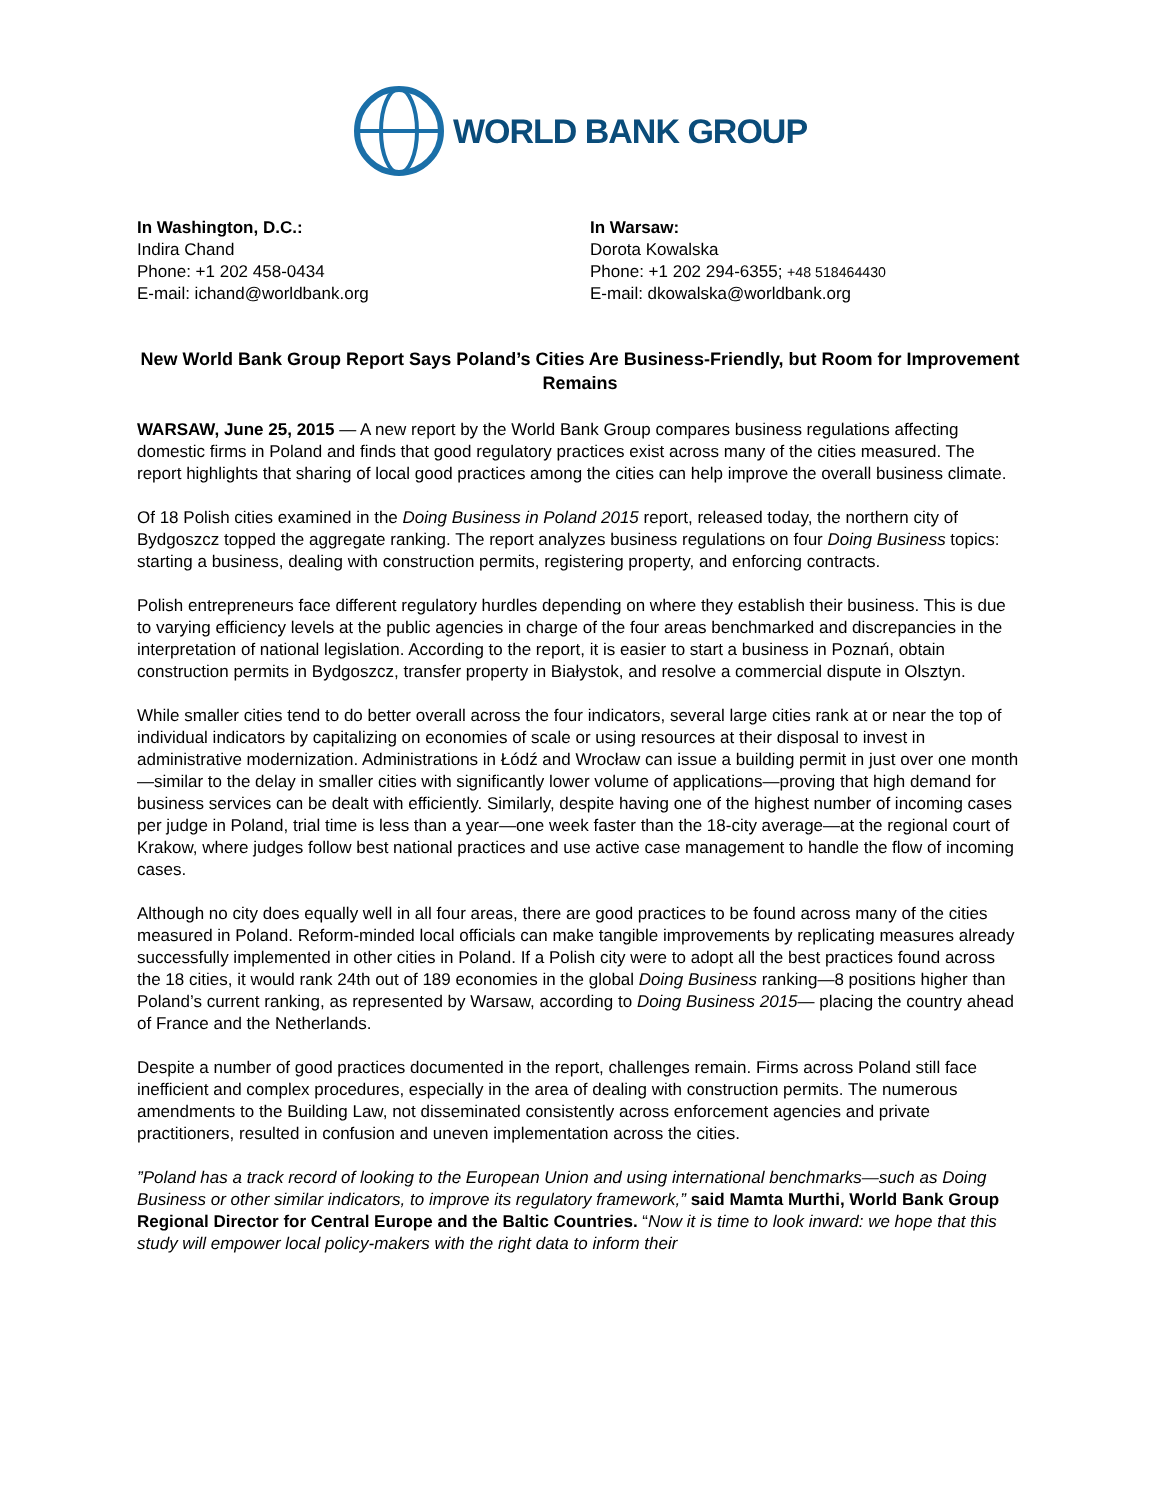WORLD BANK GROUP
In Washington, D.C.:
Indira Chand
Phone: +1 202 458-0434
E-mail: ichand@worldbank.org
In Warsaw:
Dorota Kowalska
Phone: +1 202 294-6355; +48 518464430
E-mail: dkowalska@worldbank.org
New World Bank Group Report Says Poland’s Cities Are Business-Friendly, but Room for Improvement Remains
WARSAW, June 25, 2015 — A new report by the World Bank Group compares business regulations affecting domestic firms in Poland and finds that good regulatory practices exist across many of the cities measured. The report highlights that sharing of local good practices among the cities can help improve the overall business climate.
Of 18 Polish cities examined in the Doing Business in Poland 2015 report, released today, the northern city of Bydgoszcz topped the aggregate ranking. The report analyzes business regulations on four Doing Business topics: starting a business, dealing with construction permits, registering property, and enforcing contracts.
Polish entrepreneurs face different regulatory hurdles depending on where they establish their business. This is due to varying efficiency levels at the public agencies in charge of the four areas benchmarked and discrepancies in the interpretation of national legislation. According to the report, it is easier to start a business in Poznań, obtain construction permits in Bydgoszcz, transfer property in Białystok, and resolve a commercial dispute in Olsztyn.
While smaller cities tend to do better overall across the four indicators, several large cities rank at or near the top of individual indicators by capitalizing on economies of scale or using resources at their disposal to invest in administrative modernization. Administrations in Łódź and Wrocław can issue a building permit in just over one month—similar to the delay in smaller cities with significantly lower volume of applications—proving that high demand for business services can be dealt with efficiently. Similarly, despite having one of the highest number of incoming cases per judge in Poland, trial time is less than a year—one week faster than the 18-city average—at the regional court of Krakow, where judges follow best national practices and use active case management to handle the flow of incoming cases.
Although no city does equally well in all four areas, there are good practices to be found across many of the cities measured in Poland. Reform-minded local officials can make tangible improvements by replicating measures already successfully implemented in other cities in Poland. If a Polish city were to adopt all the best practices found across the 18 cities, it would rank 24th out of 189 economies in the global Doing Business ranking—8 positions higher than Poland’s current ranking, as represented by Warsaw, according to Doing Business 2015— placing the country ahead of France and the Netherlands.
Despite a number of good practices documented in the report, challenges remain. Firms across Poland still face inefficient and complex procedures, especially in the area of dealing with construction permits. The numerous amendments to the Building Law, not disseminated consistently across enforcement agencies and private practitioners, resulted in confusion and uneven implementation across the cities.
”Poland has a track record of looking to the European Union and using international benchmarks—such as Doing Business or other similar indicators, to improve its regulatory framework,” said Mamta Murthi, World Bank Group Regional Director for Central Europe and the Baltic Countries. “Now it is time to look inward: we hope that this study will empower local policy-makers with the right data to inform their